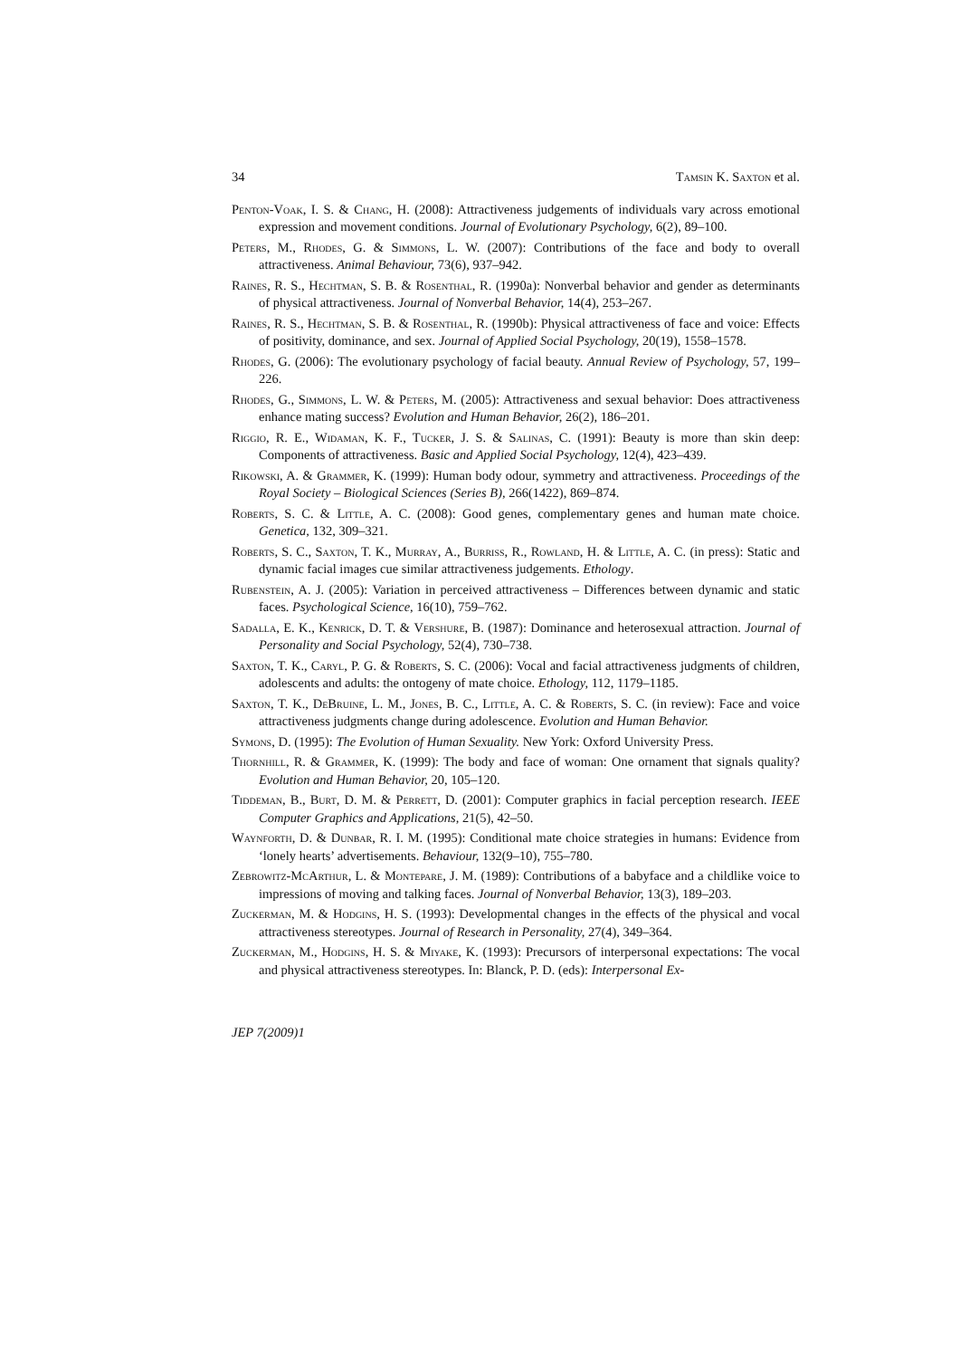34 Tamsin K. Saxton et al.
Penton-Voak, I. S. & Chang, H. (2008): Attractiveness judgements of individuals vary across emotional expression and movement conditions. Journal of Evolutionary Psychology, 6(2), 89–100.
Peters, M., Rhodes, G. & Simmons, L. W. (2007): Contributions of the face and body to overall attractiveness. Animal Behaviour, 73(6), 937–942.
Raines, R. S., Hechtman, S. B. & Rosenthal, R. (1990a): Nonverbal behavior and gender as determinants of physical attractiveness. Journal of Nonverbal Behavior, 14(4), 253–267.
Raines, R. S., Hechtman, S. B. & Rosenthal, R. (1990b): Physical attractiveness of face and voice: Effects of positivity, dominance, and sex. Journal of Applied Social Psychology, 20(19), 1558–1578.
Rhodes, G. (2006): The evolutionary psychology of facial beauty. Annual Review of Psychology, 57, 199–226.
Rhodes, G., Simmons, L. W. & Peters, M. (2005): Attractiveness and sexual behavior: Does attractiveness enhance mating success? Evolution and Human Behavior, 26(2), 186–201.
Riggio, R. E., Widaman, K. F., Tucker, J. S. & Salinas, C. (1991): Beauty is more than skin deep: Components of attractiveness. Basic and Applied Social Psychology, 12(4), 423–439.
Rikowski, A. & Grammer, K. (1999): Human body odour, symmetry and attractiveness. Proceedings of the Royal Society – Biological Sciences (Series B), 266(1422), 869–874.
Roberts, S. C. & Little, A. C. (2008): Good genes, complementary genes and human mate choice. Genetica, 132, 309–321.
Roberts, S. C., Saxton, T. K., Murray, A., Burriss, R., Rowland, H. & Little, A. C. (in press): Static and dynamic facial images cue similar attractiveness judgements. Ethology.
Rubenstein, A. J. (2005): Variation in perceived attractiveness – Differences between dynamic and static faces. Psychological Science, 16(10), 759–762.
Sadalla, E. K., Kenrick, D. T. & Vershure, B. (1987): Dominance and heterosexual attraction. Journal of Personality and Social Psychology, 52(4), 730–738.
Saxton, T. K., Caryl, P. G. & Roberts, S. C. (2006): Vocal and facial attractiveness judgments of children, adolescents and adults: the ontogeny of mate choice. Ethology, 112, 1179–1185.
Saxton, T. K., DeBruine, L. M., Jones, B. C., Little, A. C. & Roberts, S. C. (in review): Face and voice attractiveness judgments change during adolescence. Evolution and Human Behavior.
Symons, D. (1995): The Evolution of Human Sexuality. New York: Oxford University Press.
Thornhill, R. & Grammer, K. (1999): The body and face of woman: One ornament that signals quality? Evolution and Human Behavior, 20, 105–120.
Tiddeman, B., Burt, D. M. & Perrett, D. (2001): Computer graphics in facial perception research. IEEE Computer Graphics and Applications, 21(5), 42–50.
Waynforth, D. & Dunbar, R. I. M. (1995): Conditional mate choice strategies in humans: Evidence from ‘lonely hearts’ advertisements. Behaviour, 132(9–10), 755–780.
Zebrowitz-McArthur, L. & Montepare, J. M. (1989): Contributions of a babyface and a childlike voice to impressions of moving and talking faces. Journal of Nonverbal Behavior, 13(3), 189–203.
Zuckerman, M. & Hodgins, H. S. (1993): Developmental changes in the effects of the physical and vocal attractiveness stereotypes. Journal of Research in Personality, 27(4), 349–364.
Zuckerman, M., Hodgins, H. S. & Miyake, K. (1993): Precursors of interpersonal expectations: The vocal and physical attractiveness stereotypes. In: Blanck, P. D. (eds): Interpersonal Ex-
JEP 7(2009)1